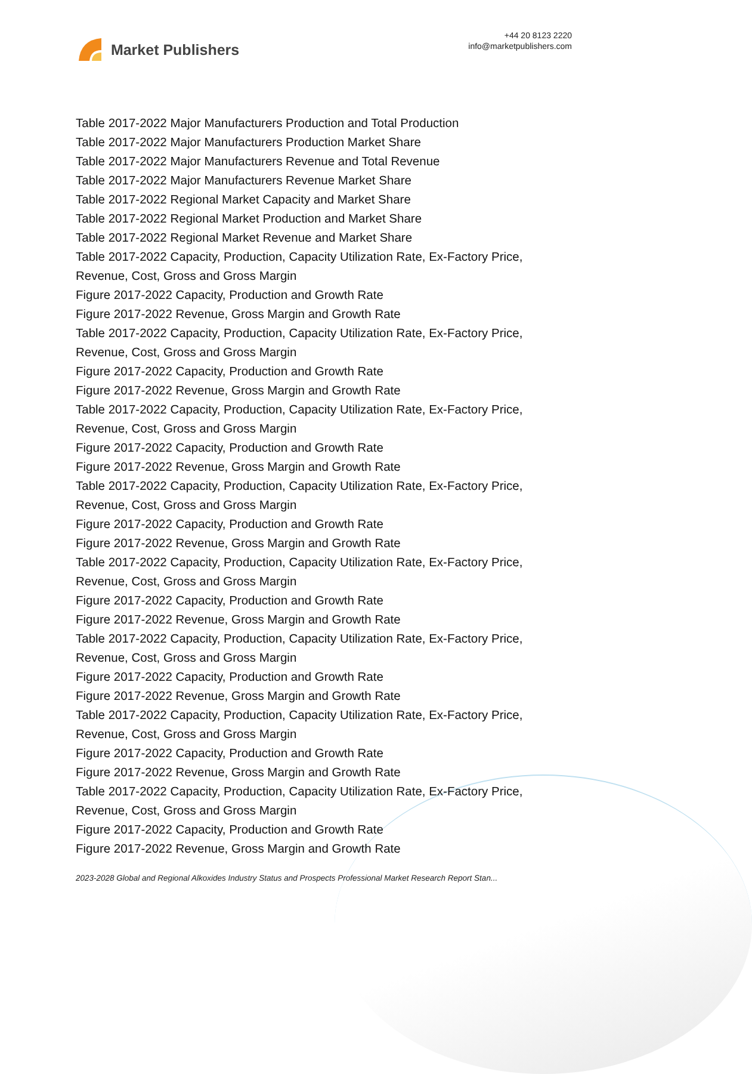Market Publishers
+44 20 8123 2220
info@marketpublishers.com
Table 2017-2022 Major Manufacturers Production and Total Production
Table 2017-2022 Major Manufacturers Production Market Share
Table 2017-2022 Major Manufacturers Revenue and Total Revenue
Table 2017-2022 Major Manufacturers Revenue Market Share
Table 2017-2022 Regional Market Capacity and Market Share
Table 2017-2022 Regional Market Production and Market Share
Table 2017-2022 Regional Market Revenue and Market Share
Table 2017-2022 Capacity, Production, Capacity Utilization Rate, Ex-Factory Price, Revenue, Cost, Gross and Gross Margin
Figure 2017-2022 Capacity, Production and Growth Rate
Figure 2017-2022 Revenue, Gross Margin and Growth Rate
Table 2017-2022 Capacity, Production, Capacity Utilization Rate, Ex-Factory Price, Revenue, Cost, Gross and Gross Margin
Figure 2017-2022 Capacity, Production and Growth Rate
Figure 2017-2022 Revenue, Gross Margin and Growth Rate
Table 2017-2022 Capacity, Production, Capacity Utilization Rate, Ex-Factory Price, Revenue, Cost, Gross and Gross Margin
Figure 2017-2022 Capacity, Production and Growth Rate
Figure 2017-2022 Revenue, Gross Margin and Growth Rate
Table 2017-2022 Capacity, Production, Capacity Utilization Rate, Ex-Factory Price, Revenue, Cost, Gross and Gross Margin
Figure 2017-2022 Capacity, Production and Growth Rate
Figure 2017-2022 Revenue, Gross Margin and Growth Rate
Table 2017-2022 Capacity, Production, Capacity Utilization Rate, Ex-Factory Price, Revenue, Cost, Gross and Gross Margin
Figure 2017-2022 Capacity, Production and Growth Rate
Figure 2017-2022 Revenue, Gross Margin and Growth Rate
Table 2017-2022 Capacity, Production, Capacity Utilization Rate, Ex-Factory Price, Revenue, Cost, Gross and Gross Margin
Figure 2017-2022 Capacity, Production and Growth Rate
Figure 2017-2022 Revenue, Gross Margin and Growth Rate
Table 2017-2022 Capacity, Production, Capacity Utilization Rate, Ex-Factory Price, Revenue, Cost, Gross and Gross Margin
Figure 2017-2022 Capacity, Production and Growth Rate
Figure 2017-2022 Revenue, Gross Margin and Growth Rate
Table 2017-2022 Capacity, Production, Capacity Utilization Rate, Ex-Factory Price, Revenue, Cost, Gross and Gross Margin
Figure 2017-2022 Capacity, Production and Growth Rate
Figure 2017-2022 Revenue, Gross Margin and Growth Rate
2023-2028 Global and Regional Alkoxides Industry Status and Prospects Professional Market Research Report Stan...